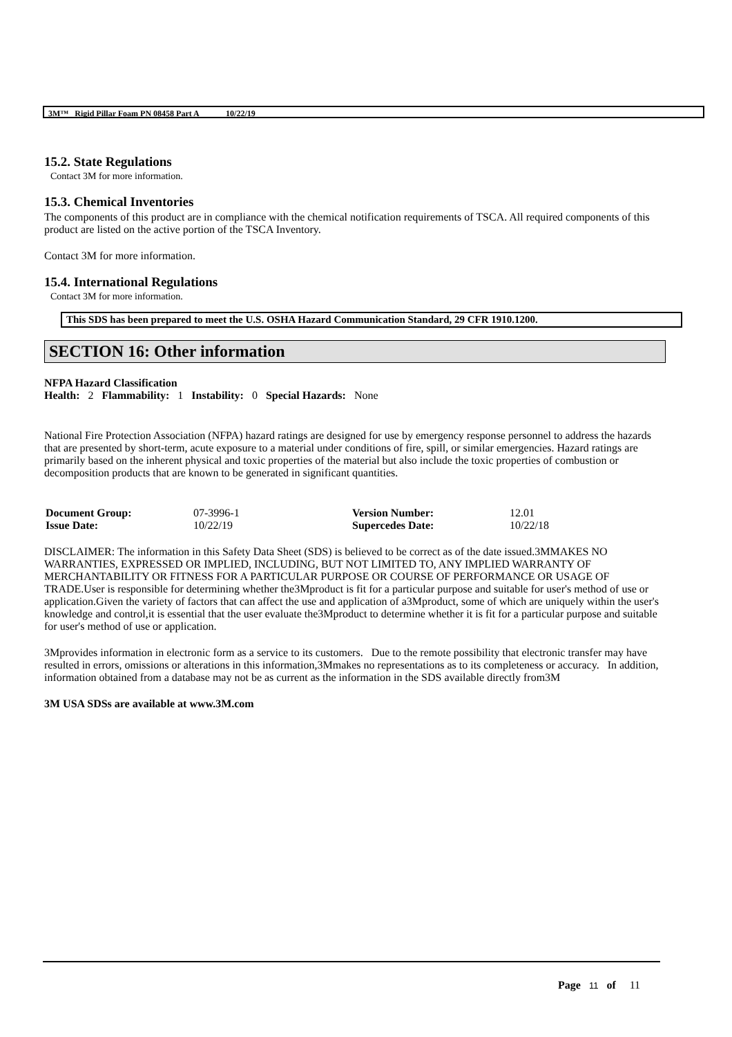3M™ Rigid Pillar Foam PN 08458 Part A 10/22/19
15.2. State Regulations
Contact 3M for more information.
15.3. Chemical Inventories
The components of this product are in compliance with the chemical notification requirements of TSCA. All required components of this product are listed on the active portion of the TSCA Inventory.
Contact 3M for more information.
15.4. International Regulations
Contact 3M for more information.
This SDS has been prepared to meet the U.S. OSHA Hazard Communication Standard, 29 CFR 1910.1200.
SECTION 16: Other information
NFPA Hazard Classification
Health: 2 Flammability: 1 Instability: 0 Special Hazards: None
National Fire Protection Association (NFPA) hazard ratings are designed for use by emergency response personnel to address the hazards that are presented by short-term, acute exposure to a material under conditions of fire, spill, or similar emergencies. Hazard ratings are primarily based on the inherent physical and toxic properties of the material but also include the toxic properties of combustion or decomposition products that are known to be generated in significant quantities.
| Document Group: | 07-3996-1 | Version Number: | 12.01 |
| Issue Date: | 10/22/19 | Supercedes Date: | 10/22/18 |
DISCLAIMER: The information in this Safety Data Sheet (SDS) is believed to be correct as of the date issued.3MMAKES NO WARRANTIES, EXPRESSED OR IMPLIED, INCLUDING, BUT NOT LIMITED TO, ANY IMPLIED WARRANTY OF MERCHANTABILITY OR FITNESS FOR A PARTICULAR PURPOSE OR COURSE OF PERFORMANCE OR USAGE OF TRADE.User is responsible for determining whether the3Mproduct is fit for a particular purpose and suitable for user's method of use or application.Given the variety of factors that can affect the use and application of a3Mproduct, some of which are uniquely within the user's knowledge and control,it is essential that the user evaluate the3Mproduct to determine whether it is fit for a particular purpose and suitable for user's method of use or application.
3Mprovides information in electronic form as a service to its customers. Due to the remote possibility that electronic transfer may have resulted in errors, omissions or alterations in this information,3Mmakes no representations as to its completeness or accuracy. In addition, information obtained from a database may not be as current as the information in the SDS available directly from3M
3M USA SDSs are available at www.3M.com
Page 11 of 11